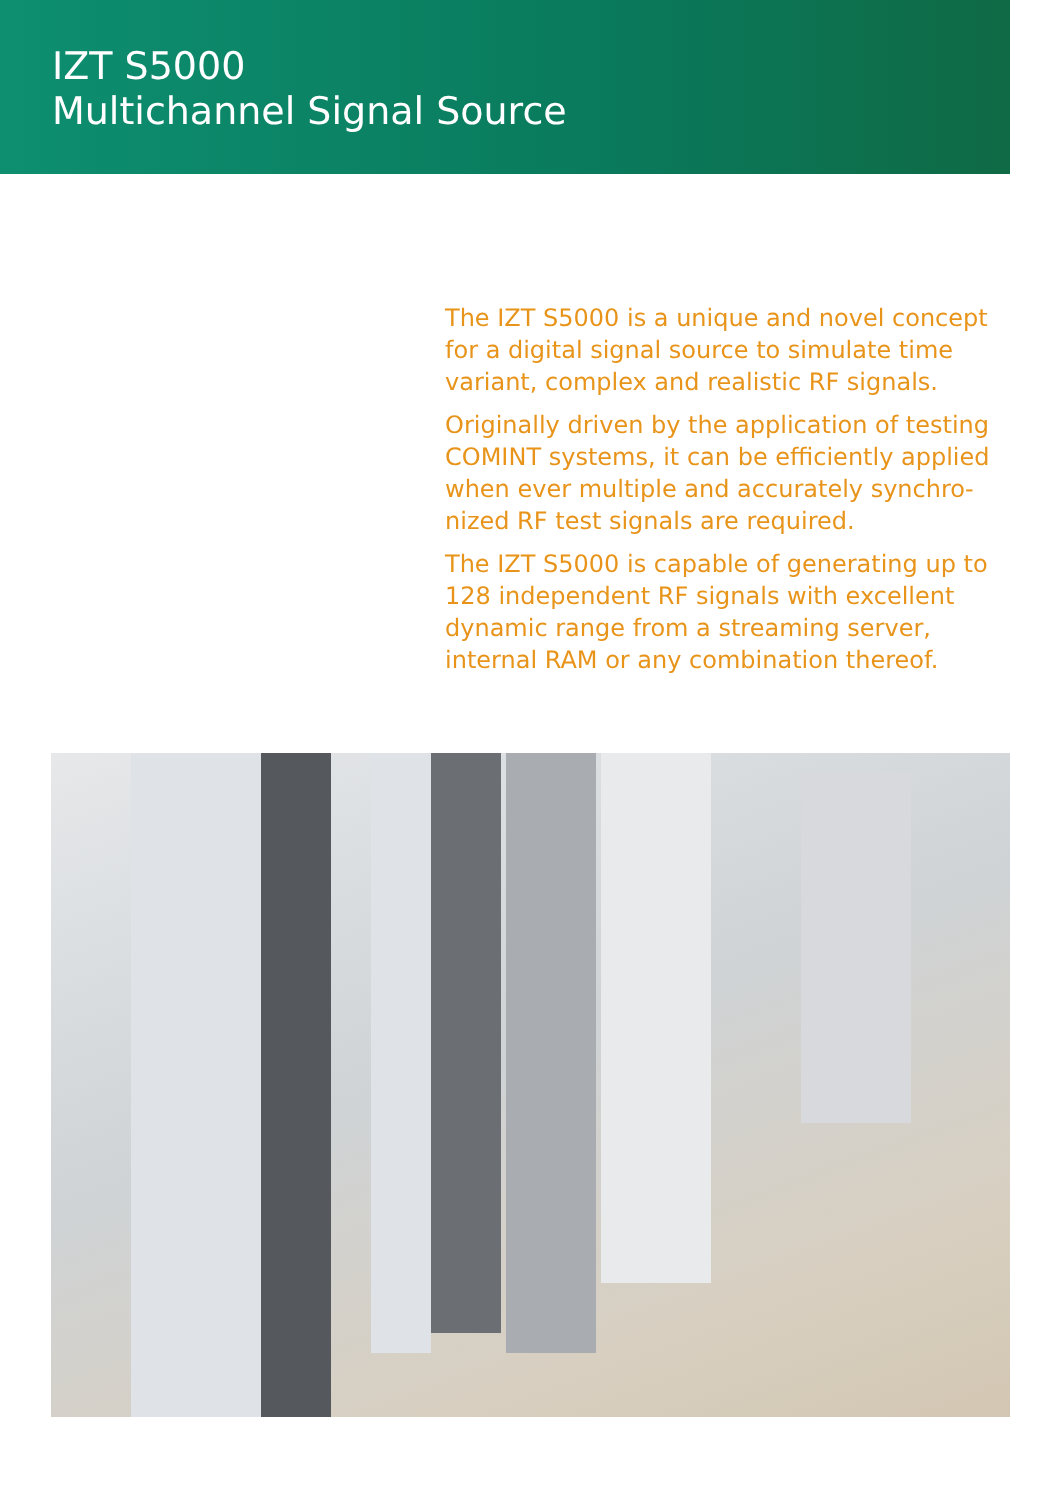IZT S5000
Multichannel Signal Source
The IZT S5000 is a unique and novel concept for a digital signal source to simulate time variant, complex and realistic RF signals.
Originally driven by the application of testing COMINT systems, it can be efficiently applied when ever multiple and accurately synchro­nized RF test signals are required.
The IZT S5000 is capable of generating up to 128 independent RF signals with excellent dynamic range from a streaming server, internal RAM or any combination thereof.